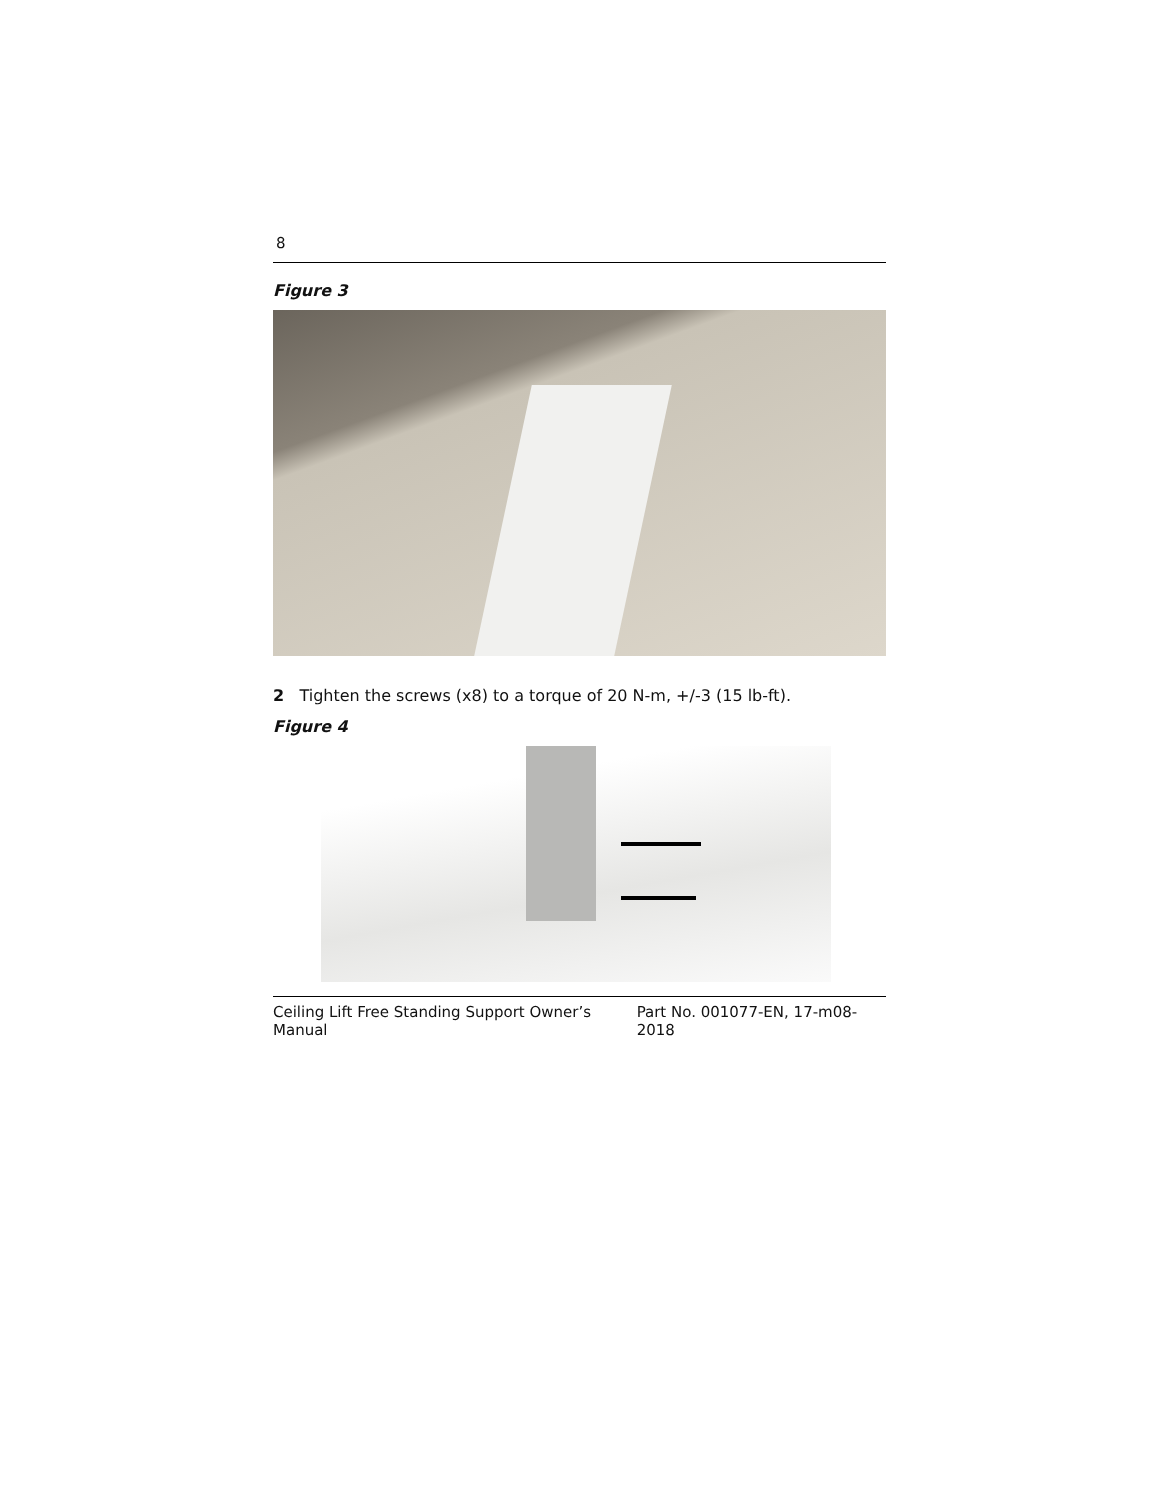8
Figure 3
2 Tighten the screws (x8) to a torque of 20 N-m, +/-3 (15 lb-ft).
Figure 4
Ceiling Lift Free Standing Support Owner’s Manual Part No. 001077-EN, 17-m08-2018